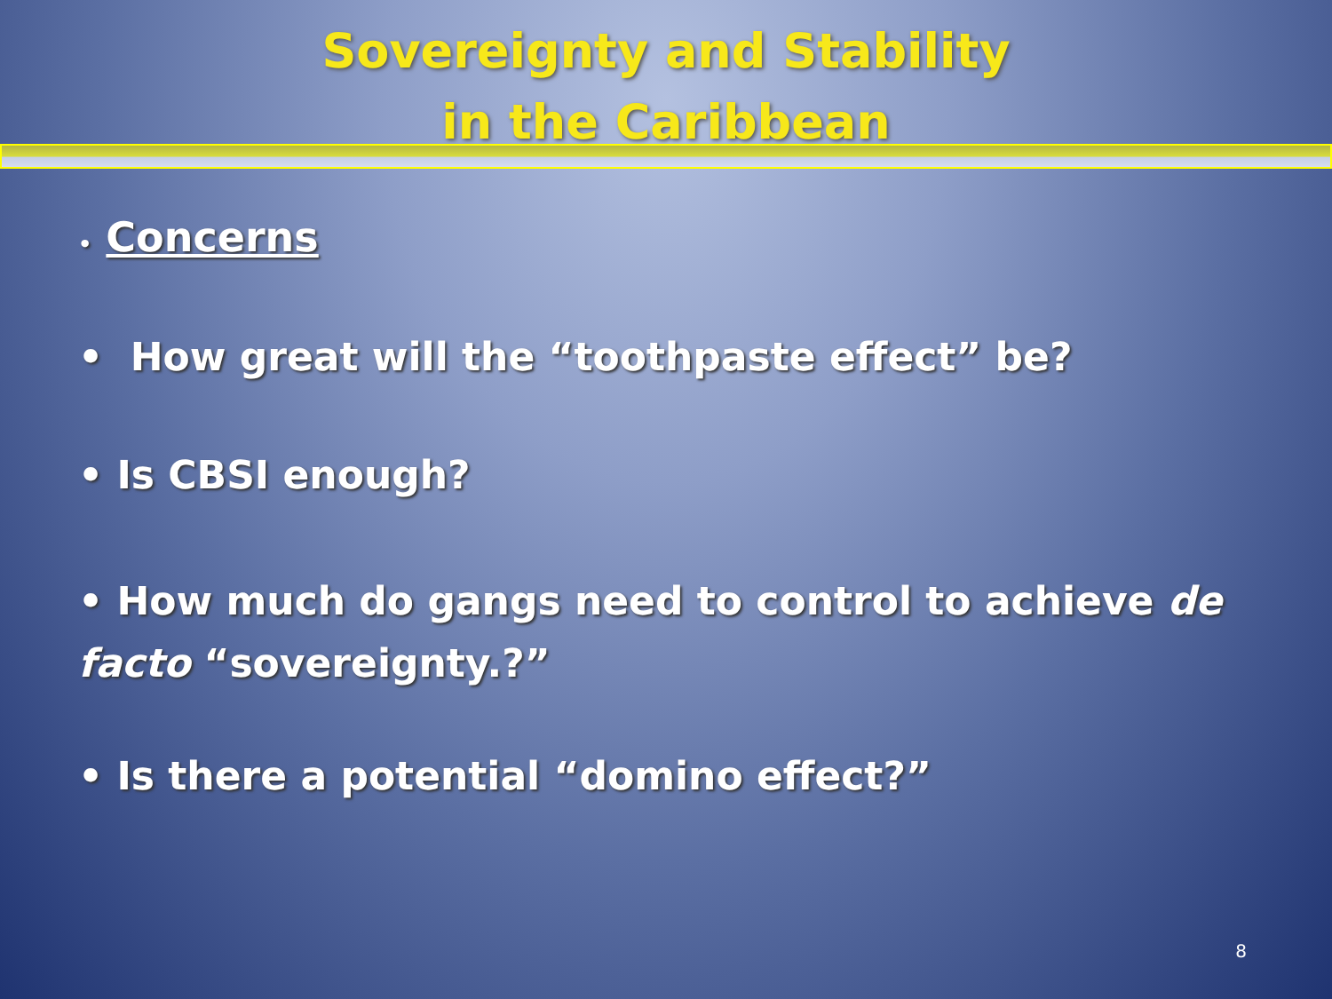Sovereignty and Stability
in the Caribbean
• Concerns
• How great will the “toothpaste effect” be?
• Is CBSI enough?
• How much do gangs need to control to achieve de facto “sovereignty.?”
• Is there a potential “domino effect?”
8